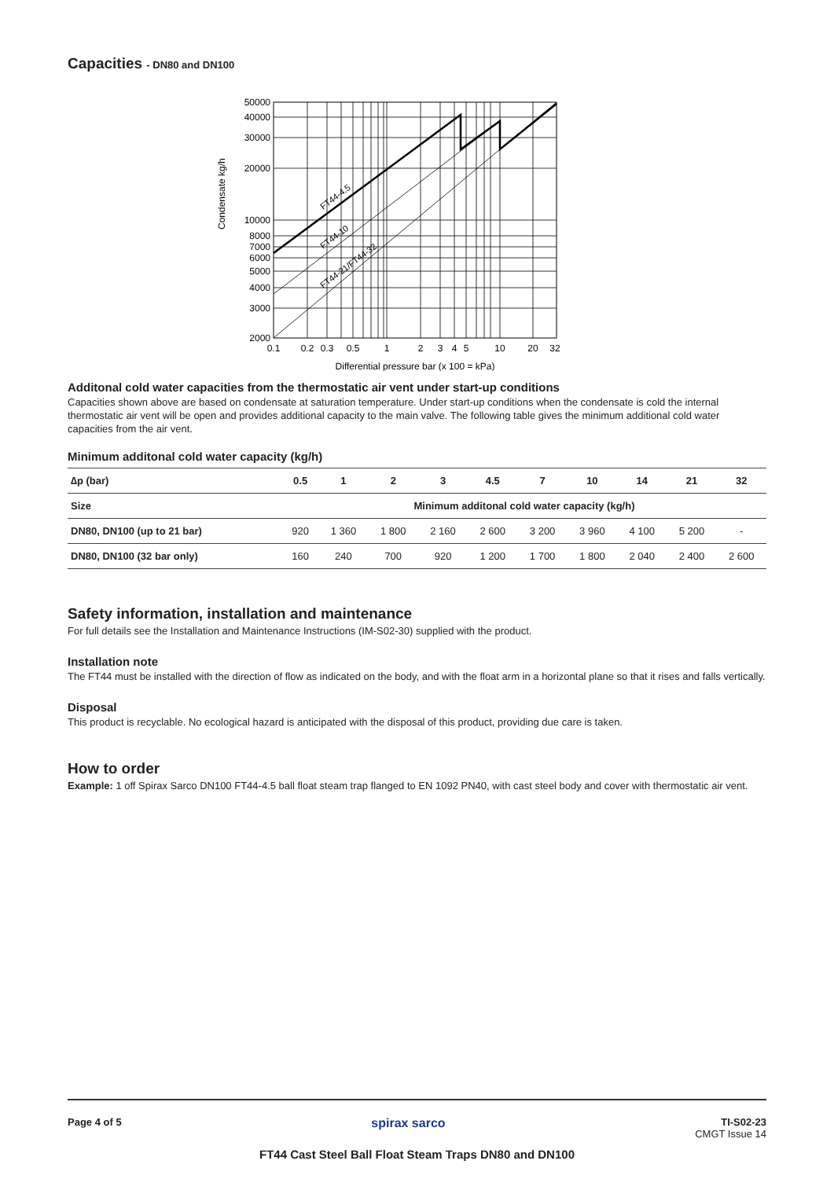Capacities - DN80 and DN100
Condensate kg/h
50000
40000
30000
20000
10000
8000
7000
6000
5000
4000
3000
2000
0.1
0.2
0.3
0.5
1
2
3
4
5
10
20
32
Differential pressure bar (x 100 = kPa)
FT44-4.5
FT44-10
FT44-21/FT44-32
Additonal cold water capacities from the thermostatic air vent under start-up conditions
Capacities shown above are based on condensate at saturation temperature. Under start-up conditions when the condensate is cold the internal thermostatic air vent will be open and provides additional capacity to the main valve. The following table gives the minimum additional cold water capacities from the air vent.
Minimum additonal cold water capacity (kg/h)
| ∆p (bar) | 0.5 | 1 | 2 | 3 | 4.5 | 7 | 10 | 14 | 21 | 32 |
| --- | --- | --- | --- | --- | --- | --- | --- | --- | --- | --- |
| Size | Minimum additonal cold water capacity (kg/h) | | | | | | | | | |
| DN80, DN100 (up to 21 bar) | 920 | 1 360 | 1 800 | 2 160 | 2 600 | 3 200 | 3 960 | 4 100 | 5 200 | - |
| DN80, DN100 (32 bar only) | 160 | 240 | 700 | 920 | 1 200 | 1 700 | 1 800 | 2 040 | 2 400 | 2 600 |
Safety information, installation and maintenance
For full details see the Installation and Maintenance Instructions (IM-S02-30) supplied with the product.
Installation note
The FT44 must be installed with the direction of flow as indicated on the body, and with the float arm in a horizontal plane so that it rises and falls vertically.
Disposal
This product is recyclable. No ecological hazard is anticipated with the disposal of this product, providing due care is taken.
How to order
Example: 1 off Spirax Sarco DN100 FT44-4.5 ball float steam trap flanged to EN 1092 PN40, with cast steel body and cover with thermostatic air vent.
Page 4 of 5 spirax sarco
TI-S02-23
CMGT Issue 14
FT44 Cast Steel Ball Float Steam Traps DN80 and DN100